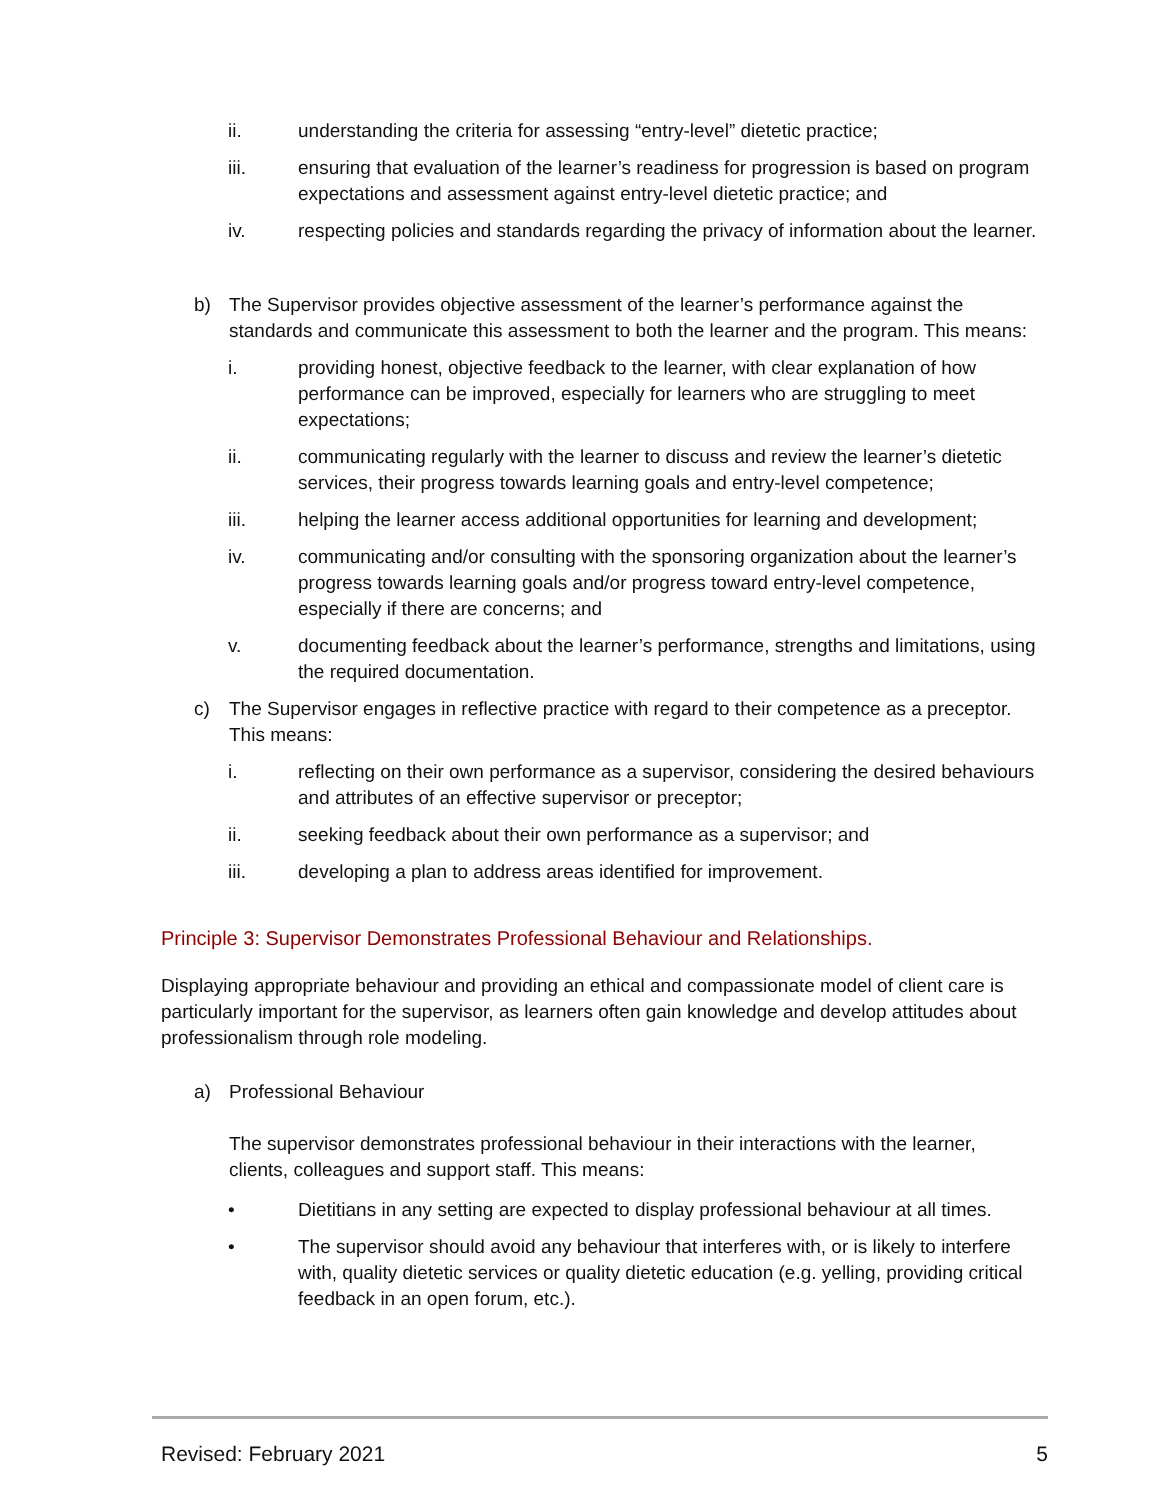ii. understanding the criteria for assessing “entry-level” dietetic practice;
iii. ensuring that evaluation of the learner’s readiness for progression is based on program expectations and assessment against entry-level dietetic practice; and
iv. respecting policies and standards regarding the privacy of information about the learner.
b) The Supervisor provides objective assessment of the learner’s performance against the standards and communicate this assessment to both the learner and the program. This means:
i. providing honest, objective feedback to the learner, with clear explanation of how performance can be improved, especially for learners who are struggling to meet expectations;
ii. communicating regularly with the learner to discuss and review the learner’s dietetic services, their progress towards learning goals and entry-level competence;
iii. helping the learner access additional opportunities for learning and development;
iv. communicating and/or consulting with the sponsoring organization about the learner’s progress towards learning goals and/or progress toward entry-level competence, especially if there are concerns; and
v. documenting feedback about the learner’s performance, strengths and limitations, using the required documentation.
c) The Supervisor engages in reflective practice with regard to their competence as a preceptor. This means:
i. reflecting on their own performance as a supervisor, considering the desired behaviours and attributes of an effective supervisor or preceptor;
ii. seeking feedback about their own performance as a supervisor; and
iii. developing a plan to address areas identified for improvement.
Principle 3: Supervisor Demonstrates Professional Behaviour and Relationships.
Displaying appropriate behaviour and providing an ethical and compassionate model of client care is particularly important for the supervisor, as learners often gain knowledge and develop attitudes about professionalism through role modeling.
a) Professional Behaviour
The supervisor demonstrates professional behaviour in their interactions with the learner, clients, colleagues and support staff. This means:
• Dietitians in any setting are expected to display professional behaviour at all times.
• The supervisor should avoid any behaviour that interferes with, or is likely to interfere with, quality dietetic services or quality dietetic education (e.g. yelling, providing critical feedback in an open forum, etc.).
Revised: February 2021 5